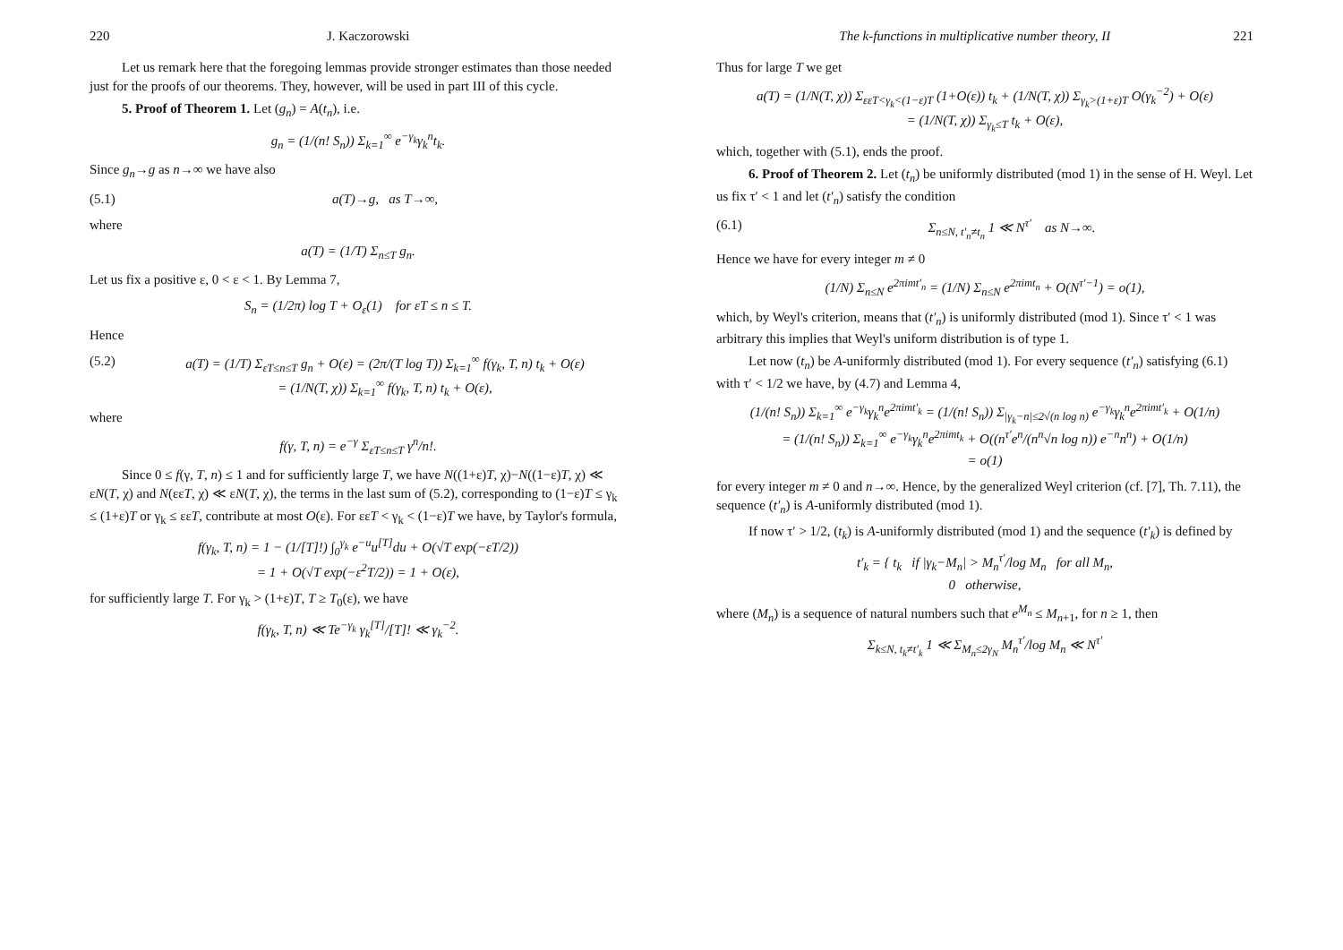220 J. Kaczorowski
Let us remark here that the foregoing lemmas provide stronger estimates than those needed just for the proofs of our theorems. They, however, will be used in part III of this cycle.
5. Proof of Theorem 1. Let (g<sub>n</sub>) = A(t<sub>n</sub>), i.e.
g<sub>n</sub> = (1/(n! S<sub>n</sub>)) Σ<sub>k=1</sub><sup>∞</sup> e<sup>−γ<sub>k</sub></sup>γ<sub>k</sub><sup>n</sup>t<sub>k</sub>.
Since g<sub>n</sub>→g as n→∞ we have also
(5.1) a(T)→g, as T→∞,
where
a(T) = (1/T) Σ<sub>n≤T</sub> g<sub>n</sub>.
Let us fix a positive ε, 0 < ε < 1. By Lemma 7,
S<sub>n</sub> = (1/2π) log T + O<sub>ε</sub>(1) for εT ≤ n ≤ T.
Hence
(5.2) a(T) = (1/T) Σ<sub>εT≤n≤T</sub> g<sub>n</sub> + O(ε) = (2π/(T log T)) Σ<sub>k=1</sub><sup>∞</sup> f(γ<sub>k</sub>, T, n) t<sub>k</sub> + O(ε)
= (1/N(T, χ)) Σ<sub>k=1</sub><sup>∞</sup> f(γ<sub>k</sub>, T, n) t<sub>k</sub> + O(ε),
where
f(γ, T, n) = e<sup>−γ</sup> Σ<sub>εT≤n≤T</sub> γ<sup>n</sup>/n!.
Since 0 ≤ f(γ, T, n) ≤ 1 and for sufficiently large T, we have N((1+ε)T, χ)−N((1−ε)T, χ) ≪ εN(T, χ) and N(εεT, χ) ≪ εN(T, χ), the terms in the last sum of (5.2), corresponding to (1−ε)T ≤ γ<sub>k</sub> ≤ (1+ε)T or γ<sub>k</sub> ≤ εεT, contribute at most O(ε). For εεT < γ<sub>k</sub> < (1−ε)T we have, by Taylor's formula,
f(γ<sub>k</sub>, T, n) = 1 − (1/[T]!) ∫<sub>0</sub><sup>γ<sub>k</sub></sup> e<sup>−u</sup>u<sup>[T]</sup>du + O(√T exp(−εT/2))
= 1 + O(√T exp(−ε<sup>2</sup>T/2)) = 1 + O(ε),
for sufficiently large T. For γ<sub>k</sub> > (1+ε)T, T ≥ T<sub>0</sub>(ε), we have
f(γ<sub>k</sub>, T, n) ≪ Te<sup>−γ<sub>k</sub></sup> γ<sub>k</sub><sup>[T]</sup>/[T]! ≪ γ<sub>k</sub><sup>−2</sup>.
The k-functions in multiplicative number theory, II 221
Thus for large T we get
a(T) = (1/N(T, χ)) Σ<sub>εεT<γ<sub>k</sub><(1−ε)T</sub> (1+O(ε)) t<sub>k</sub> + (1/N(T, χ)) Σ<sub>γ<sub>k</sub>>(1+ε)T</sub> O(γ<sub>k</sub><sup>−2</sup>) + O(ε)
= (1/N(T, χ)) Σ<sub>γ<sub>k</sub>≤T</sub> t<sub>k</sub> + O(ε),
which, together with (5.1), ends the proof.
6. Proof of Theorem 2. Let (t<sub>n</sub>) be uniformly distributed (mod 1) in the sense of H. Weyl. Let us fix τ′ < 1 and let (t′<sub>n</sub>) satisfy the condition
(6.1) Σ<sub>n≤N, t′<sub>n</sub>≠t<sub>n</sub></sub> 1 ≪ N<sup>τ′</sup> as N→∞.
Hence we have for every integer m ≠ 0
(1/N) Σ<sub>n≤N</sub> e<sup>2πimt′<sub>n</sub></sup> = (1/N) Σ<sub>n≤N</sub> e<sup>2πimt<sub>n</sub></sup> + O(N<sup>τ′−1</sup>) = o(1),
which, by Weyl's criterion, means that (t′<sub>n</sub>) is uniformly distributed (mod 1). Since τ′ < 1 was arbitrary this implies that Weyl's uniform distribution is of type 1.
Let now (t<sub>n</sub>) be A-uniformly distributed (mod 1). For every sequence (t′<sub>n</sub>) satisfying (6.1) with τ′ < 1/2 we have, by (4.7) and Lemma 4,
(1/(n! S<sub>n</sub>)) Σ<sub>k=1</sub><sup>∞</sup> e<sup>−γ<sub>k</sub></sup>γ<sub>k</sub><sup>n</sup>e<sup>2πimt′<sub>k</sub></sup> = (1/(n! S<sub>n</sub>)) Σ<sub>|γ<sub>k</sub>−n|≤2√(n log n)</sub> e<sup>−γ<sub>k</sub></sup>γ<sub>k</sub><sup>n</sup>e<sup>2πimt′<sub>k</sub></sup> + O(1/n)
= (1/(n! S<sub>n</sub>)) Σ<sub>k=1</sub><sup>∞</sup> e<sup>−γ<sub>k</sub></sup>γ<sub>k</sub><sup>n</sup>e<sup>2πimt<sub>k</sub></sup> + O((n<sup>τ′</sup>e<sup>n</sup>/(n<sup>n</sup>√n log n)) e<sup>−n</sup>n<sup>n</sup>) + O(1/n)
= o(1)
for every integer m ≠ 0 and n→∞. Hence, by the generalized Weyl criterion (cf. [7], Th. 7.11), the sequence (t′<sub>n</sub>) is A-uniformly distributed (mod 1).
If now τ′ > 1/2, (t<sub>k</sub>) is A-uniformly distributed (mod 1) and the sequence (t′<sub>k</sub>) is defined by
t′<sub>k</sub> = { t<sub>k</sub> if |γ<sub>k</sub>−M<sub>n</sub>| > M<sub>n</sub><sup>τ′</sup>/log M<sub>n</sub> for all M<sub>n</sub>,
0 otherwise,
where (M<sub>n</sub>) is a sequence of natural numbers such that e<sup>M<sub>n</sub></sup> ≤ M<sub>n+1</sub>, for n ≥ 1, then
Σ<sub>k≤N, t<sub>k</sub>≠t′<sub>k</sub></sub> 1 ≪ Σ<sub>M<sub>n</sub>≤2γ<sub>N</sub></sub> M<sub>n</sub><sup>τ′</sup>/log M<sub>n</sub> ≪ N<sup>τ′</sup>